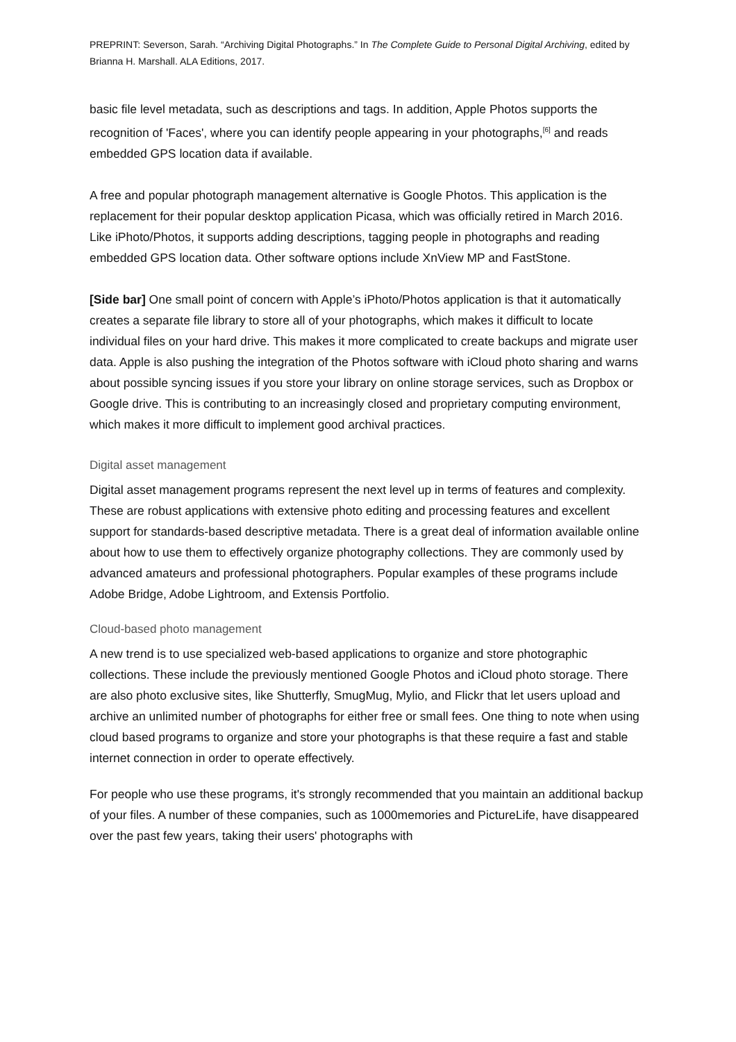PREPRINT: Severson, Sarah. “Archiving Digital Photographs.” In The Complete Guide to Personal Digital Archiving, edited by Brianna H. Marshall. ALA Editions, 2017.
basic file level metadata, such as descriptions and tags. In addition, Apple Photos supports the recognition of 'Faces', where you can identify people appearing in your photographs,<sup>[6]</sup> and reads embedded GPS location data if available.
A free and popular photograph management alternative is Google Photos. This application is the replacement for their popular desktop application Picasa, which was officially retired in March 2016. Like iPhoto/Photos, it supports adding descriptions, tagging people in photographs and reading embedded GPS location data. Other software options include XnView MP and FastStone.
[Side bar] One small point of concern with Apple’s iPhoto/Photos application is that it automatically creates a separate file library to store all of your photographs, which makes it difficult to locate individual files on your hard drive. This makes it more complicated to create backups and migrate user data. Apple is also pushing the integration of the Photos software with iCloud photo sharing and warns about possible syncing issues if you store your library on online storage services, such as Dropbox or Google drive. This is contributing to an increasingly closed and proprietary computing environment, which makes it more difficult to implement good archival practices.
Digital asset management
Digital asset management programs represent the next level up in terms of features and complexity. These are robust applications with extensive photo editing and processing features and excellent support for standards-based descriptive metadata. There is a great deal of information available online about how to use them to effectively organize photography collections. They are commonly used by advanced amateurs and professional photographers. Popular examples of these programs include Adobe Bridge, Adobe Lightroom, and Extensis Portfolio.
Cloud-based photo management
A new trend is to use specialized web-based applications to organize and store photographic collections. These include the previously mentioned Google Photos and iCloud photo storage. There are also photo exclusive sites, like Shutterfly, SmugMug, Mylio, and Flickr that let users upload and archive an unlimited number of photographs for either free or small fees. One thing to note when using cloud based programs to organize and store your photographs is that these require a fast and stable internet connection in order to operate effectively.
For people who use these programs, it's strongly recommended that you maintain an additional backup of your files. A number of these companies, such as 1000memories and PictureLife, have disappeared over the past few years, taking their users' photographs with